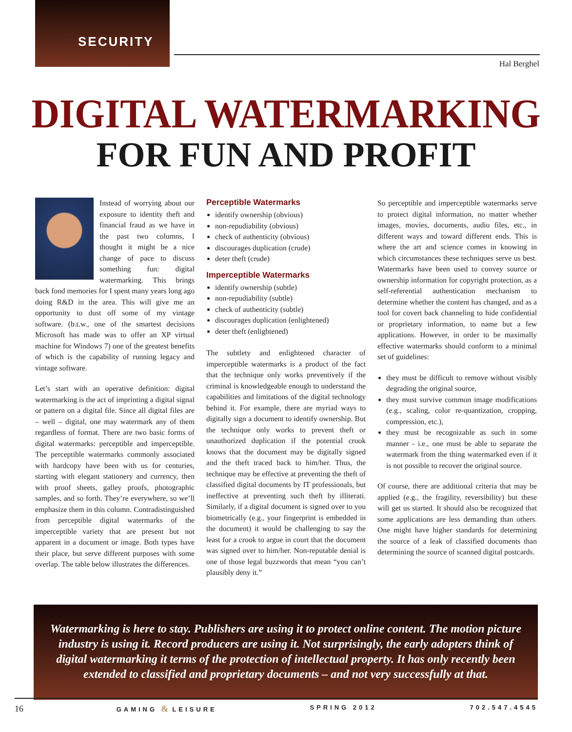SECURITY
Hal Berghel
DIGITAL WATERMARKING
FOR FUN AND PROFIT
Instead of worrying about our exposure to identity theft and financial fraud as we have in the past two columns, I thought it might be a nice change of pace to discuss something fun: digital watermarking. This brings back fond memories for I spent many years long ago doing R&D in the area. This will give me an opportunity to dust off some of my vintage software. (b.t.w., one of the smartest decisions Microsoft has made was to offer an XP virtual machine for Windows 7) one of the greatest benefits of which is the capability of running legacy and vintage software.
Let’s start with an operative definition: digital watermarking is the act of imprinting a digital signal or pattern on a digital file. Since all digital files are – well – digital, one may watermark any of them regardless of format. There are two basic forms of digital watermarks: perceptible and imperceptible. The perceptible watermarks commonly associated with hardcopy have been with us for centuries, starting with elegant stationery and currency, then with proof sheets, galley proofs, photographic samples, and so forth. They’re everywhere, so we’ll emphasize them in this column. Contradistinguished from perceptible digital watermarks of the imperceptible variety that are present but not apparent in a document or image. Both types have their place, but serve different purposes with some overlap. The table below illustrates the differences.
Perceptible Watermarks
identify ownership (obvious)
non-repudiability (obvious)
check of authenticity (obvious)
discourages duplication (crude)
deter theft (crude)
Imperceptible Watermarks
identify ownership (subtle)
non-repudiability (subtle)
check of authenticity (subtle)
discourages duplication (enlightened)
deter theft (enlightened)
The subtlety and enlightened character of imperceptible watermarks is a product of the fact that the technique only works preventively if the criminal is knowledgeable enough to understand the capabilities and limitations of the digital technology behind it. For example, there are myriad ways to digitally sign a document to identify ownership. But the technique only works to prevent theft or unauthorized duplication if the potential crook knows that the document may be digitally signed and the theft traced back to him/her. Thus, the technique may be effective at preventing the theft of classified digital documents by IT professionals, but ineffective at preventing such theft by illiterati. Similarly, if a digital document is signed over to you biometrically (e.g., your fingerprint is embedded in the document) it would be challenging to say the least for a crook to argue in court that the document was signed over to him/her. Non-reputable denial is one of those legal buzzwords that mean “you can’t plausibly deny it.”
So perceptible and imperceptible watermarks serve to protect digital information, no matter whether images, movies, documents, audio files, etc., in different ways and toward different ends. This is where the art and science comes in knowing in which circumstances these techniques serve us best. Watermarks have been used to convey source or ownership information for copyright protection, as a self-referential authentication mechanism to determine whether the content has changed, and as a tool for covert back channeling to hide confidential or proprietary information, to name but a few applications. However, in order to be maximally effective watermarks should conform to a minimal set of guidelines:
they must be difficult to remove without visibly degrading the original source,
they must survive common image modifications (e.g., scaling, color re-quantization, cropping, compression, etc.),
they must be recognizable as such in some manner - i.e., one must be able to separate the watermark from the thing watermarked even if it is not possible to recover the original source.
Of course, there are additional criteria that may be applied (e.g., the fragility, reversibility) but these will get us started. It should also be recognized that some applications are less demanding than others. One might have higher standards for determining the source of a leak of classified documents than determining the source of scanned digital postcards.
Watermarking is here to stay. Publishers are using it to protect online content. The motion picture industry is using it. Record producers are using it. Not surprisingly, the early adopters think of digital watermarking it terms of the protection of intellectual property. It has only recently been extended to classified and proprietary documents – and not very successfully at that.
16 GAMING & LEISURE SPRING 2012 702.547.4545